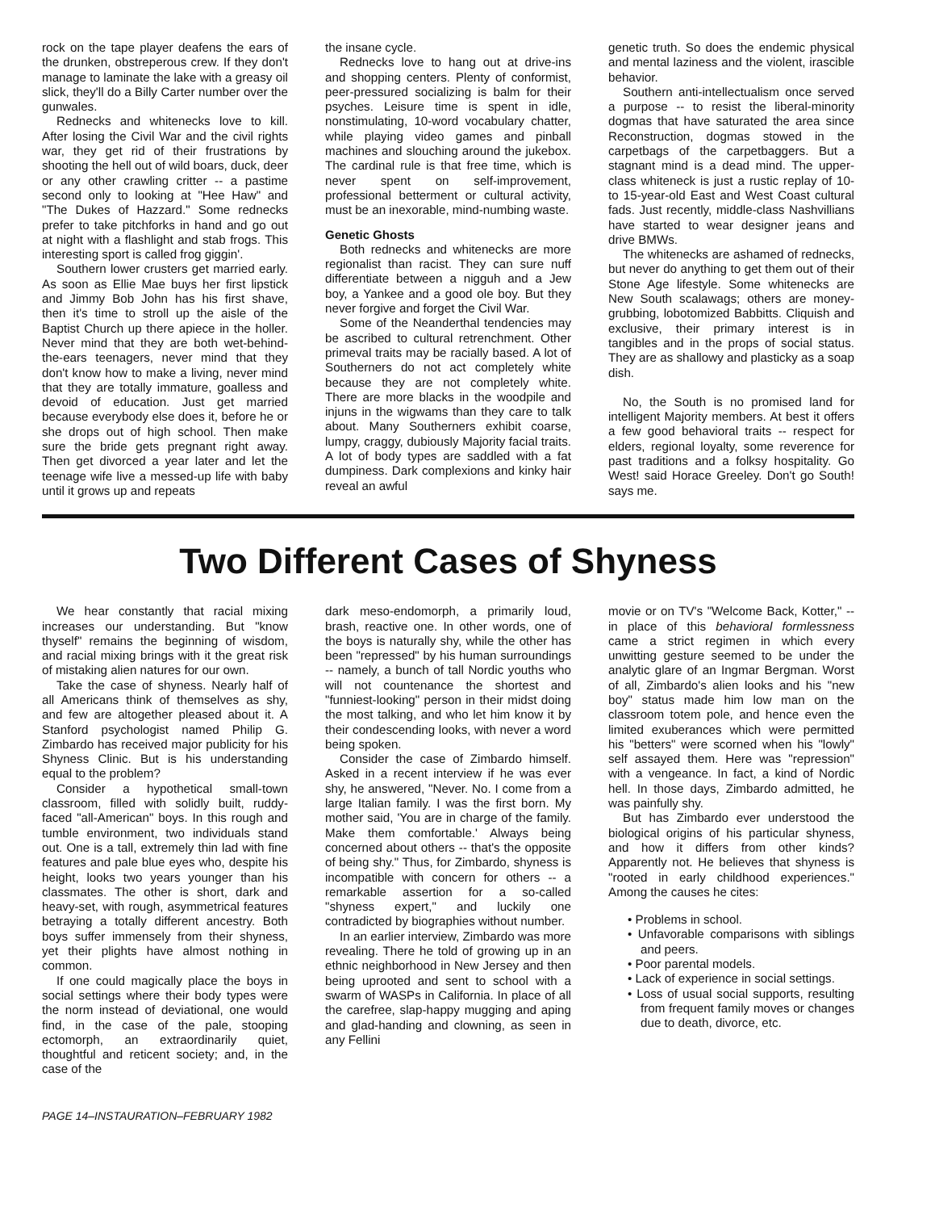rock on the tape player deafens the ears of the drunken, obstreperous crew. If they don't manage to laminate the lake with a greasy oil slick, they'll do a Billy Carter number over the gunwales.
Rednecks and whitenecks love to kill. After losing the Civil War and the civil rights war, they get rid of their frustrations by shooting the hell out of wild boars, duck, deer or any other crawling critter -- a pastime second only to looking at "Hee Haw" and "The Dukes of Hazzard." Some rednecks prefer to take pitchforks in hand and go out at night with a flashlight and stab frogs. This interesting sport is called frog giggin'.
Southern lower crusters get married early. As soon as Ellie Mae buys her first lipstick and Jimmy Bob John has his first shave, then it's time to stroll up the aisle of the Baptist Church up there apiece in the holler. Never mind that they are both wet-behind-the-ears teenagers, never mind that they don't know how to make a living, never mind that they are totally immature, goalless and devoid of education. Just get married because everybody else does it, before he or she drops out of high school. Then make sure the bride gets pregnant right away. Then get divorced a year later and let the teenage wife live a messed-up life with baby until it grows up and repeats
the insane cycle.
Rednecks love to hang out at drive-ins and shopping centers. Plenty of conformist, peer-pressured socializing is balm for their psyches. Leisure time is spent in idle, nonstimulating, 10-word vocabulary chatter, while playing video games and pinball machines and slouching around the jukebox. The cardinal rule is that free time, which is never spent on self-improvement, professional betterment or cultural activity, must be an inexorable, mind-numbing waste.
Genetic Ghosts
Both rednecks and whitenecks are more regionalist than racist. They can sure nuff differentiate between a nigguh and a Jew boy, a Yankee and a good ole boy. But they never forgive and forget the Civil War.
Some of the Neanderthal tendencies may be ascribed to cultural retrenchment. Other primeval traits may be racially based. A lot of Southerners do not act completely white because they are not completely white. There are more blacks in the woodpile and injuns in the wigwams than they care to talk about. Many Southerners exhibit coarse, lumpy, craggy, dubiously Majority facial traits. A lot of body types are saddled with a fat dumpiness. Dark complexions and kinky hair reveal an awful
genetic truth. So does the endemic physical and mental laziness and the violent, irascible behavior.
Southern anti-intellectualism once served a purpose -- to resist the liberal-minority dogmas that have saturated the area since Reconstruction, dogmas stowed in the carpetbags of the carpetbaggers. But a stagnant mind is a dead mind. The upper-class whiteneck is just a rustic replay of 10- to 15-year-old East and West Coast cultural fads. Just recently, middle-class Nashvillians have started to wear designer jeans and drive BMWs.
The whitenecks are ashamed of rednecks, but never do anything to get them out of their Stone Age lifestyle. Some whitenecks are New South scalawags; others are money-grubbing, lobotomized Babbitts. Cliquish and exclusive, their primary interest is in tangibles and in the props of social status. They are as shallowy and plasticky as a soap dish.
No, the South is no promised land for intelligent Majority members. At best it offers a few good behavioral traits -- respect for elders, regional loyalty, some reverence for past traditions and a folksy hospitality. Go West! said Horace Greeley. Don't go South! says me.
Two Different Cases of Shyness
We hear constantly that racial mixing increases our understanding. But "know thyself" remains the beginning of wisdom, and racial mixing brings with it the great risk of mistaking alien natures for our own.
Take the case of shyness. Nearly half of all Americans think of themselves as shy, and few are altogether pleased about it. A Stanford psychologist named Philip G. Zimbardo has received major publicity for his Shyness Clinic. But is his understanding equal to the problem?
Consider a hypothetical small-town classroom, filled with solidly built, ruddy-faced "all-American" boys. In this rough and tumble environment, two individuals stand out. One is a tall, extremely thin lad with fine features and pale blue eyes who, despite his height, looks two years younger than his classmates. The other is short, dark and heavy-set, with rough, asymmetrical features betraying a totally different ancestry. Both boys suffer immensely from their shyness, yet their plights have almost nothing in common.
If one could magically place the boys in social settings where their body types were the norm instead of deviational, one would find, in the case of the pale, stooping ectomorph, an extraordinarily quiet, thoughtful and reticent society; and, in the case of the
dark meso-endomorph, a primarily loud, brash, reactive one. In other words, one of the boys is naturally shy, while the other has been "repressed" by his human surroundings -- namely, a bunch of tall Nordic youths who will not countenance the shortest and "funniest-looking" person in their midst doing the most talking, and who let him know it by their condescending looks, with never a word being spoken.
Consider the case of Zimbardo himself. Asked in a recent interview if he was ever shy, he answered, "Never. No. I come from a large Italian family. I was the first born. My mother said, 'You are in charge of the family. Make them comfortable.' Always being concerned about others -- that's the opposite of being shy." Thus, for Zimbardo, shyness is incompatible with concern for others -- a remarkable assertion for a so-called "shyness expert," and luckily one contradicted by biographies without number.
In an earlier interview, Zimbardo was more revealing. There he told of growing up in an ethnic neighborhood in New Jersey and then being uprooted and sent to school with a swarm of WASPs in California. In place of all the carefree, slap-happy mugging and aping and glad-handing and clowning, as seen in any Fellini
movie or on TV's "Welcome Back, Kotter," -- in place of this behavioral formlessness came a strict regimen in which every unwitting gesture seemed to be under the analytic glare of an Ingmar Bergman. Worst of all, Zimbardo's alien looks and his "new boy" status made him low man on the classroom totem pole, and hence even the limited exuberances which were permitted his "betters" were scorned when his "lowly" self assayed them. Here was "repression" with a vengeance. In fact, a kind of Nordic hell. In those days, Zimbardo admitted, he was painfully shy.
But has Zimbardo ever understood the biological origins of his particular shyness, and how it differs from other kinds? Apparently not. He believes that shyness is "rooted in early childhood experiences." Among the causes he cites:
• Problems in school.
• Unfavorable comparisons with siblings and peers.
• Poor parental models.
• Lack of experience in social settings.
• Loss of usual social supports, resulting from frequent family moves or changes due to death, divorce, etc.
PAGE 14–INSTAURATION–FEBRUARY 1982